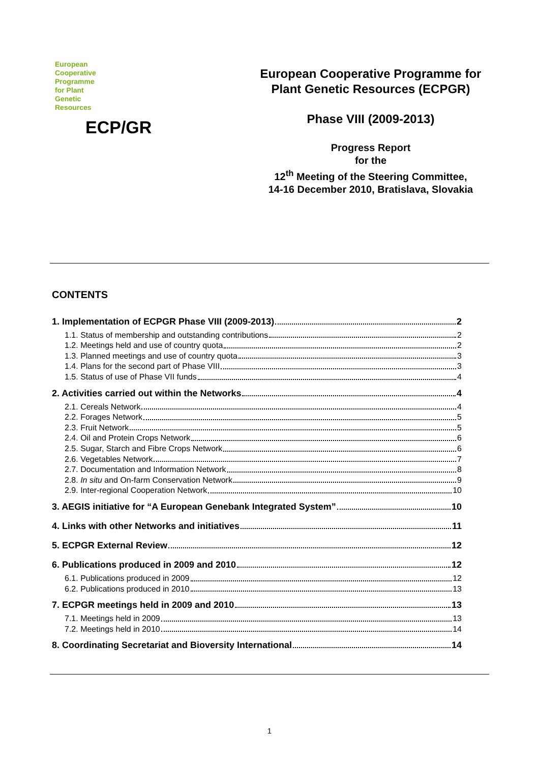European
Cooperative
Programme
for Plant
Genetic
Resources
ECP/GR
European Cooperative Programme for
Plant Genetic Resources (ECPGR)
Phase VIII (2009-2013)
Progress Report
for the
12<sup>th</sup> Meeting of the Steering Committee,
14-16 December 2010, Bratislava, Slovakia
CONTENTS
1. Implementation of ECPGR Phase VIII (2009-2013) 2
1.1. Status of membership and outstanding contributions 2
1.2. Meetings held and use of country quota 2
1.3. Planned meetings and use of country quota 3
1.4. Plans for the second part of Phase VIII 3
1.5. Status of use of Phase VII funds 4
2. Activities carried out within the Networks 4
2.1. Cereals Network 4
2.2. Forages Network 5
2.3. Fruit Network 5
2.4. Oil and Protein Crops Network 6
2.5. Sugar, Starch and Fibre Crops Network 6
2.6. Vegetables Network 7
2.7. Documentation and Information Network 8
2.8. In situ and On-farm Conservation Network 9
2.9. Inter-regional Cooperation Network 10
3. AEGIS initiative for “A European Genebank Integrated System” 10
4. Links with other Networks and initiatives 11
5. ECPGR External Review 12
6. Publications produced in 2009 and 2010 12
6.1. Publications produced in 2009 12
6.2. Publications produced in 2010 13
7. ECPGR meetings held in 2009 and 2010 13
7.1. Meetings held in 2009 13
7.2. Meetings held in 2010 14
8. Coordinating Secretariat and Bioversity International 14
1